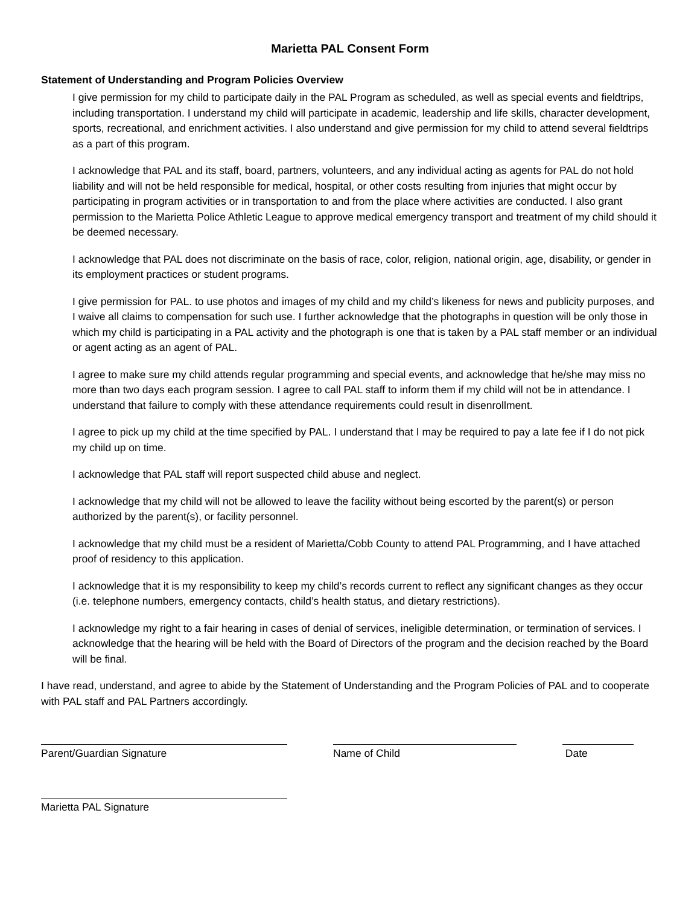Marietta PAL Consent Form
Statement of Understanding and Program Policies Overview
I give permission for my child to participate daily in the PAL Program as scheduled, as well as special events and fieldtrips, including transportation. I understand my child will participate in academic, leadership and life skills, character development, sports, recreational, and enrichment activities. I also understand and give permission for my child to attend several fieldtrips as a part of this program.
I acknowledge that PAL and its staff, board, partners, volunteers, and any individual acting as agents for PAL do not hold liability and will not be held responsible for medical, hospital, or other costs resulting from injuries that might occur by participating in program activities or in transportation to and from the place where activities are conducted. I also grant permission to the Marietta Police Athletic League to approve medical emergency transport and treatment of my child should it be deemed necessary.
I acknowledge that PAL does not discriminate on the basis of race, color, religion, national origin, age, disability, or gender in its employment practices or student programs.
I give permission for PAL. to use photos and images of my child and my child’s likeness for news and publicity purposes, and I waive all claims to compensation for such use. I further acknowledge that the photographs in question will be only those in which my child is participating in a PAL activity and the photograph is one that is taken by a PAL staff member or an individual or agent acting as an agent of PAL.
I agree to make sure my child attends regular programming and special events, and acknowledge that he/she may miss no more than two days each program session. I agree to call PAL staff to inform them if my child will not be in attendance. I understand that failure to comply with these attendance requirements could result in disenrollment.
I agree to pick up my child at the time specified by PAL. I understand that I may be required to pay a late fee if I do not pick my child up on time.
I acknowledge that PAL staff will report suspected child abuse and neglect.
I acknowledge that my child will not be allowed to leave the facility without being escorted by the parent(s) or person authorized by the parent(s), or facility personnel.
I acknowledge that my child must be a resident of Marietta/Cobb County to attend PAL Programming, and I have attached proof of residency to this application.
I acknowledge that it is my responsibility to keep my child’s records current to reflect any significant changes as they occur (i.e. telephone numbers, emergency contacts, child’s health status, and dietary restrictions).
I acknowledge my right to a fair hearing in cases of denial of services, ineligible determination, or termination of services. I acknowledge that the hearing will be held with the Board of Directors of the program and the decision reached by the Board will be final.
I have read, understand, and agree to abide by the Statement of Understanding and the Program Policies of PAL and to cooperate with PAL staff and PAL Partners accordingly.
Parent/Guardian Signature Name of Child Date
Marietta PAL Signature